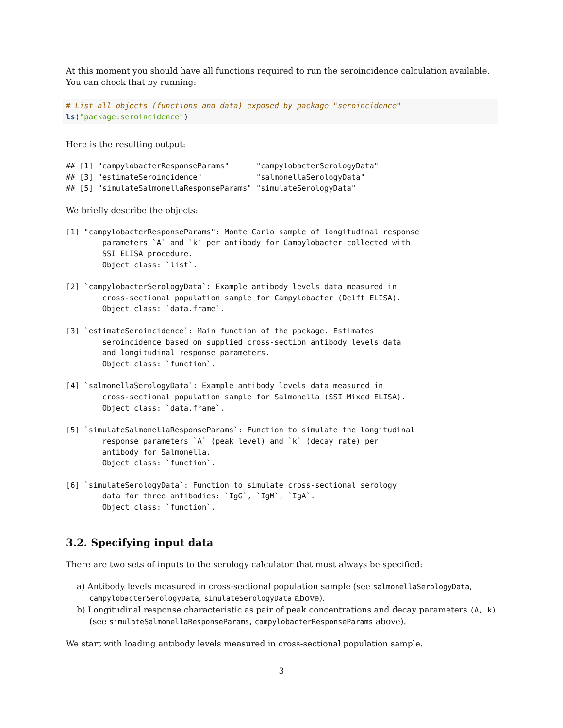At this moment you should have all functions required to run the seroincidence calculation available. You can check that by running:
# List all objects (functions and data) exposed by package "seroincidence"
ls("package:seroincidence")
Here is the resulting output:
## [1] "campylobacterResponseParams"      "campylobacterSerologyData"
## [3] "estimateSeroincidence"            "salmonellaSerologyData"
## [5] "simulateSalmonellaResponseParams" "simulateSerologyData"
We briefly describe the objects:
[1] "campylobacterResponseParams": Monte Carlo sample of longitudinal response
        parameters `A` and `k` per antibody for Campylobacter collected with
        SSI ELISA procedure.
        Object class: `list`.

[2] `campylobacterSerologyData`: Example antibody levels data measured in
        cross-sectional population sample for Campylobacter (Delft ELISA).
        Object class: `data.frame`.

[3] `estimateSeroincidence`: Main function of the package. Estimates
        seroincidence based on supplied cross-section antibody levels data
        and longitudinal response parameters.
        Object class: `function`.

[4] `salmonellaSerologyData`: Example antibody levels data measured in
        cross-sectional population sample for Salmonella (SSI Mixed ELISA).
        Object class: `data.frame`.

[5] `simulateSalmonellaResponseParams`: Function to simulate the longitudinal
        response parameters `A` (peak level) and `k` (decay rate) per
        antibody for Salmonella.
        Object class: `function`.

[6] `simulateSerologyData`: Function to simulate cross-sectional serology
        data for three antibodies: `IgG`, `IgM`, `IgA`.
        Object class: `function`.
3.2. Specifying input data
There are two sets of inputs to the serology calculator that must always be specified:
a) Antibody levels measured in cross-sectional population sample (see salmonellaSerologyData, campylobacterSerologyData, simulateSerologyData above).
b) Longitudinal response characteristic as pair of peak concentrations and decay parameters (A, k) (see simulateSalmonellaResponseParams, campylobacterResponseParams above).
We start with loading antibody levels measured in cross-sectional population sample.
3